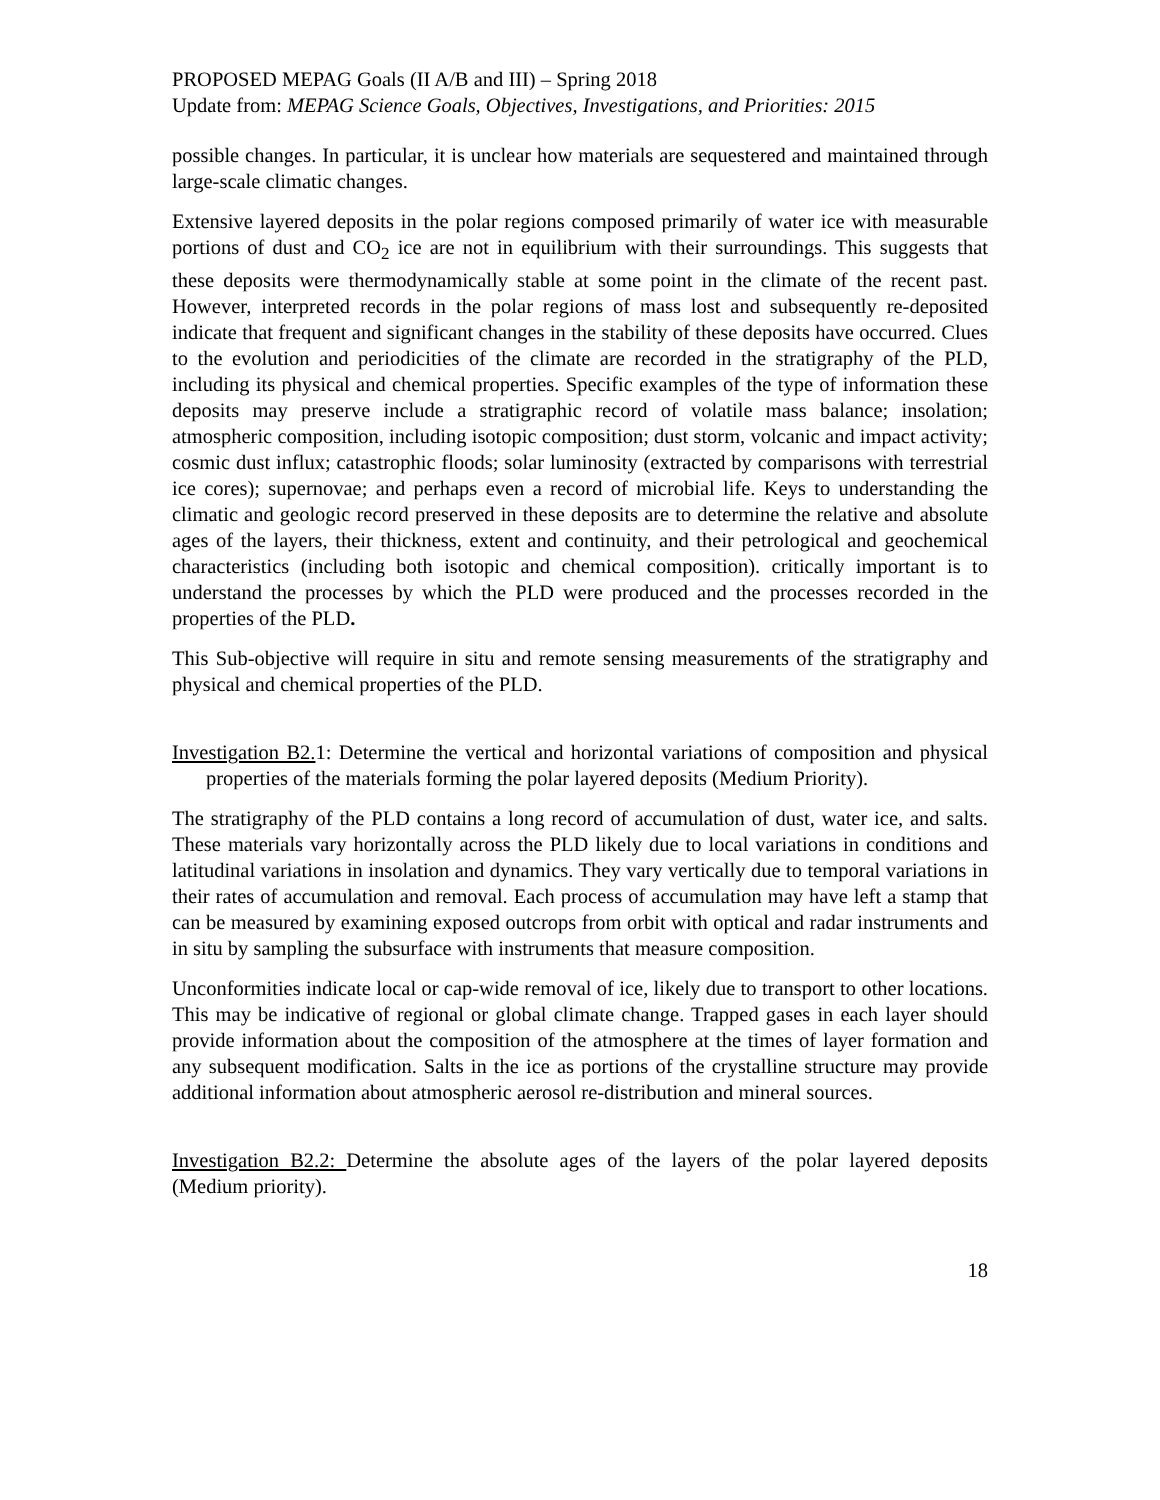PROPOSED MEPAG Goals (II A/B and III) – Spring 2018
Update from: MEPAG Science Goals, Objectives, Investigations, and Priorities: 2015
possible changes. In particular, it is unclear how materials are sequestered and maintained through large-scale climatic changes.
Extensive layered deposits in the polar regions composed primarily of water ice with measurable portions of dust and CO<sub>2</sub> ice are not in equilibrium with their surroundings. This suggests that these deposits were thermodynamically stable at some point in the climate of the recent past. However, interpreted records in the polar regions of mass lost and subsequently re-deposited indicate that frequent and significant changes in the stability of these deposits have occurred. Clues to the evolution and periodicities of the climate are recorded in the stratigraphy of the PLD, including its physical and chemical properties. Specific examples of the type of information these deposits may preserve include a stratigraphic record of volatile mass balance; insolation; atmospheric composition, including isotopic composition; dust storm, volcanic and impact activity; cosmic dust influx; catastrophic floods; solar luminosity (extracted by comparisons with terrestrial ice cores); supernovae; and perhaps even a record of microbial life. Keys to understanding the climatic and geologic record preserved in these deposits are to determine the relative and absolute ages of the layers, their thickness, extent and continuity, and their petrological and geochemical characteristics (including both isotopic and chemical composition). critically important is to understand the processes by which the PLD were produced and the processes recorded in the properties of the PLD.
This Sub-objective will require in situ and remote sensing measurements of the stratigraphy and physical and chemical properties of the PLD.
Investigation B2. 1: Determine the vertical and horizontal variations of composition and physical properties of the materials forming the polar layered deposits (Medium Priority).
The stratigraphy of the PLD contains a long record of accumulation of dust, water ice, and salts. These materials vary horizontally across the PLD likely due to local variations in conditions and latitudinal variations in insolation and dynamics. They vary vertically due to temporal variations in their rates of accumulation and removal. Each process of accumulation may have left a stamp that can be measured by examining exposed outcrops from orbit with optical and radar instruments and in situ by sampling the subsurface with instruments that measure composition.
Unconformities indicate local or cap-wide removal of ice, likely due to transport to other locations. This may be indicative of regional or global climate change. Trapped gases in each layer should provide information about the composition of the atmosphere at the times of layer formation and any subsequent modification. Salts in the ice as portions of the crystalline structure may provide additional information about atmospheric aerosol re-distribution and mineral sources.
Investigation B2.2: Determine the absolute ages of the layers of the polar layered deposits (Medium priority).
18